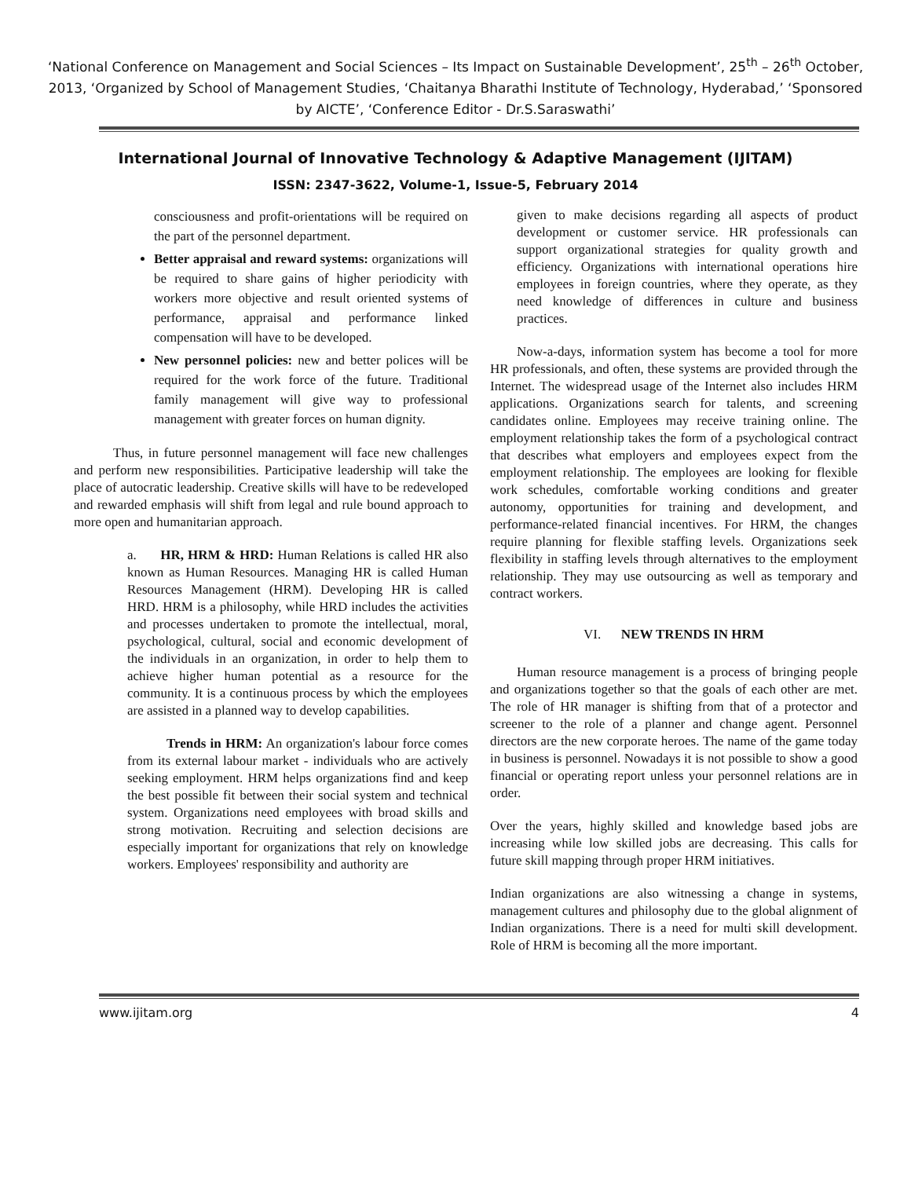‘National Conference on Management and Social Sciences – Its Impact on Sustainable Development’, 25<sup>th</sup> – 26<sup>th</sup> October, 2013, ‘Organized by School of Management Studies, ‘Chaitanya Bharathi Institute of Technology, Hyderabad,’ ‘Sponsored by AICTE’, ‘Conference Editor - Dr.S.Saraswathi’
International Journal of Innovative Technology & Adaptive Management (IJITAM)
ISSN: 2347-3622, Volume-1, Issue-5, February 2014
consciousness and profit-orientations will be required on the part of the personnel department.
Better appraisal and reward systems: organizations will be required to share gains of higher periodicity with workers more objective and result oriented systems of performance, appraisal and performance linked compensation will have to be developed.
New personnel policies: new and better polices will be required for the work force of the future. Traditional family management will give way to professional management with greater forces on human dignity.
Thus, in future personnel management will face new challenges and perform new responsibilities. Participative leadership will take the place of autocratic leadership. Creative skills will have to be redeveloped and rewarded emphasis will shift from legal and rule bound approach to more open and humanitarian approach.
a. HR, HRM & HRD: Human Relations is called HR also known as Human Resources. Managing HR is called Human Resources Management (HRM). Developing HR is called HRD. HRM is a philosophy, while HRD includes the activities and processes undertaken to promote the intellectual, moral, psychological, cultural, social and economic development of the individuals in an organization, in order to help them to achieve higher human potential as a resource for the community. It is a continuous process by which the employees are assisted in a planned way to develop capabilities.
Trends in HRM: An organization's labour force comes from its external labour market - individuals who are actively seeking employment. HRM helps organizations find and keep the best possible fit between their social system and technical system. Organizations need employees with broad skills and strong motivation. Recruiting and selection decisions are especially important for organizations that rely on knowledge workers. Employees' responsibility and authority are
given to make decisions regarding all aspects of product development or customer service. HR professionals can support organizational strategies for quality growth and efficiency. Organizations with international operations hire employees in foreign countries, where they operate, as they need knowledge of differences in culture and business practices.
Now-a-days, information system has become a tool for more HR professionals, and often, these systems are provided through the Internet. The widespread usage of the Internet also includes HRM applications. Organizations search for talents, and screening candidates online. Employees may receive training online. The employment relationship takes the form of a psychological contract that describes what employers and employees expect from the employment relationship. The employees are looking for flexible work schedules, comfortable working conditions and greater autonomy, opportunities for training and development, and performance-related financial incentives. For HRM, the changes require planning for flexible staffing levels. Organizations seek flexibility in staffing levels through alternatives to the employment relationship. They may use outsourcing as well as temporary and contract workers.
VI. NEW TRENDS IN HRM
Human resource management is a process of bringing people and organizations together so that the goals of each other are met. The role of HR manager is shifting from that of a protector and screener to the role of a planner and change agent. Personnel directors are the new corporate heroes. The name of the game today in business is personnel. Nowadays it is not possible to show a good financial or operating report unless your personnel relations are in order.
Over the years, highly skilled and knowledge based jobs are increasing while low skilled jobs are decreasing. This calls for future skill mapping through proper HRM initiatives.
Indian organizations are also witnessing a change in systems, management cultures and philosophy due to the global alignment of Indian organizations. There is a need for multi skill development. Role of HRM is becoming all the more important.
www.ijitam.org 4